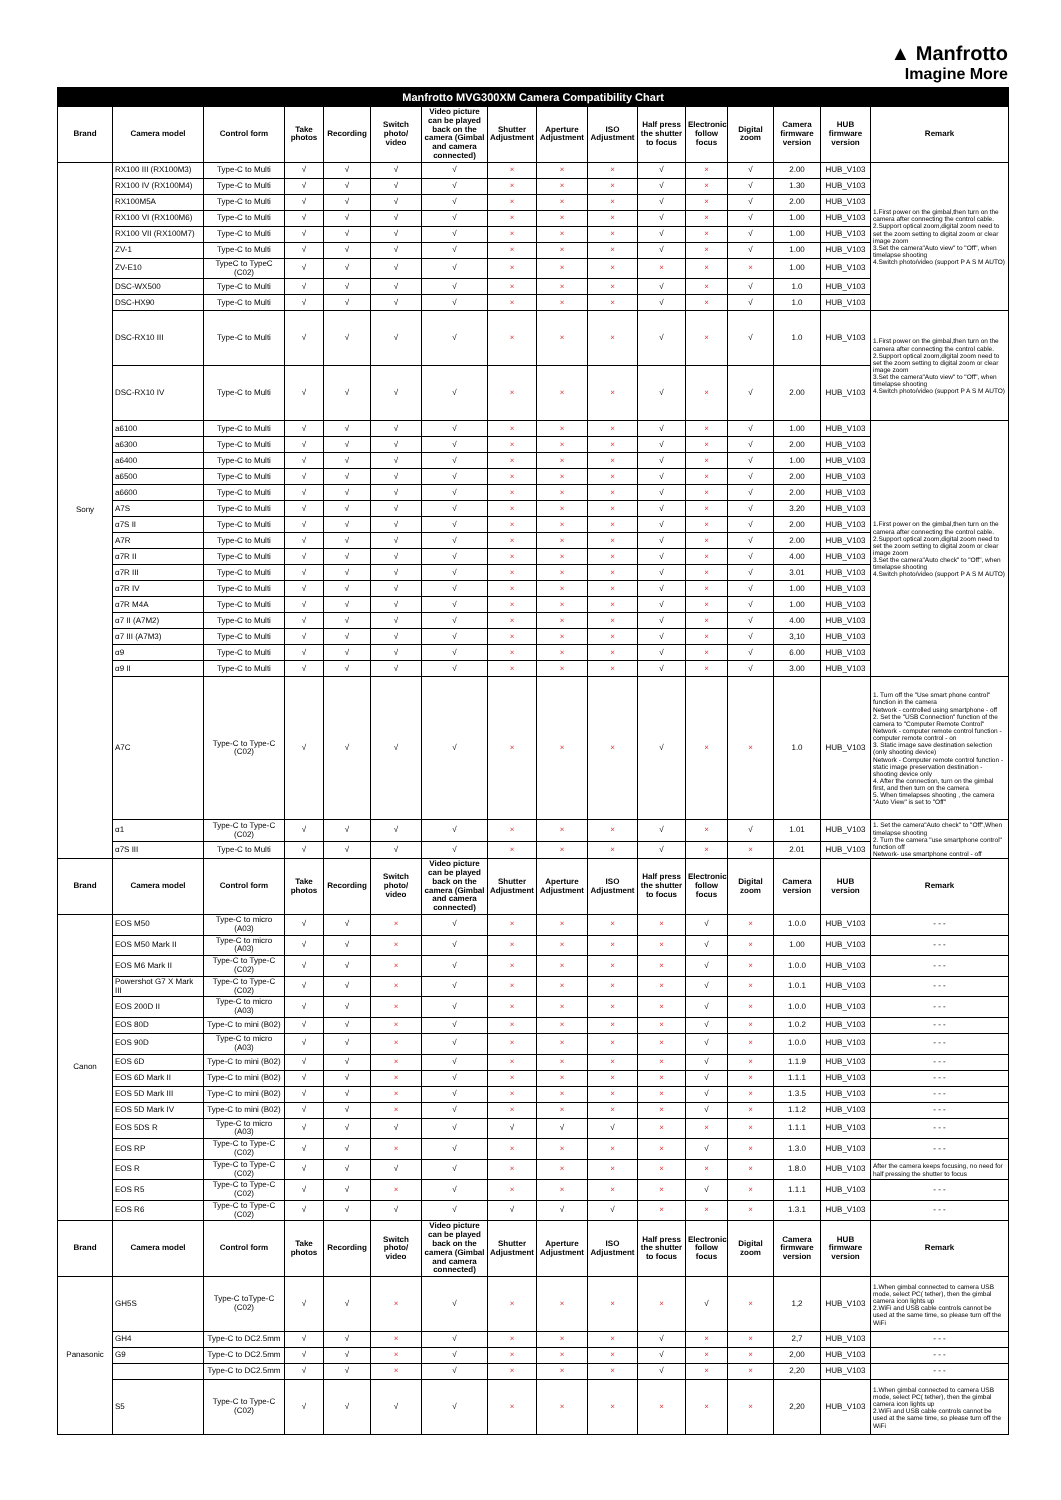▲ Manfrotto
Imagine More
| Manfrotto MVG300XM Camera Compatibility Chart | | | | | | | | | | | | | | | |
| --- | --- | --- | --- | --- | --- | --- | --- | --- | --- | --- | --- | --- | --- | --- | --- |
| Brand | Camera model | Control form | Take photos | Recording | Switch photo/ video | Video picture can be played back on the camera (Gimbal and camera connected) | Shutter Adjustment | Aperture Adjustment | ISO Adjustment | Half press the shutter to focus | Electronic follow focus | Digital zoom | Camera firmware version | HUB firmware version | Remark |
| Sony | RX100 III (RX100M3) | Type-C to Multi | √ | √ | √ | √ | × | × | × | √ | × | √ | 2.00 | HUB_V103 | 1.First power on the gimbal,then turn on the camera after connecting the control cable. 2.Support optical zoom,digital zoom need to set the zoom setting to digital zoom or clear image zoom 3.Set the camera"Auto view" to "Off", when timelapse shooting 4.Switch photo/video (support P A S M AUTO) |
| | RX100 IV (RX100M4) | Type-C to Multi | √ | √ | √ | √ | × | × | × | √ | × | √ | 1.30 | HUB_V103 | |
| | RX100M5A | Type-C to Multi | √ | √ | √ | √ | × | × | × | √ | × | √ | 2.00 | HUB_V103 | |
| | RX100 VI (RX100M6) | Type-C to Multi | √ | √ | √ | √ | × | × | × | √ | × | √ | 1.00 | HUB_V103 | |
| | RX100 VII (RX100M7) | Type-C to Multi | √ | √ | √ | √ | × | × | × | √ | × | √ | 1.00 | HUB_V103 | |
| | ZV-1 | Type-C to Multi | √ | √ | √ | √ | × | × | × | √ | × | √ | 1.00 | HUB_V103 | |
| | ZV-E10 | TypeC to TypeC (C02) | √ | √ | √ | √ | × | × | × | × | × | × | 1.00 | HUB_V103 | |
| | DSC-WX500 | Type-C to Multi | √ | √ | √ | √ | × | × | × | √ | × | √ | 1.0 | HUB_V103 | |
| | DSC-HX90 | Type-C to Multi | √ | √ | √ | √ | × | × | × | √ | × | √ | 1.0 | HUB_V103 | |
| | DSC-RX10 III | Type-C to Multi | √ | √ | √ | √ | × | × | × | √ | × | √ | 1.0 | HUB_V103 | 1.First power on the gimbal,then turn on the camera after connecting the control cable. 2.Support optical zoom,digital zoom need to set the zoom setting to digital zoom or clear image zoom 3.Set the camera"Auto view" to "Off", when timelapse shooting 4.Switch photo/video (support P A S M AUTO) |
| | DSC-RX10 IV | Type-C to Multi | √ | √ | √ | √ | × | × | × | √ | × | √ | 2.00 | HUB_V103 | |
| | a6100 | Type-C to Multi | √ | √ | √ | √ | × | × | × | √ | × | √ | 1.00 | HUB_V103 | 1.First power on the gimbal,then turn on the camera after connecting the control cable. 2.Support optical zoom,digital zoom need to set the zoom setting to digital zoom or clear image zoom 3.Set the camera"Auto check" to "Off", when timelapse shooting 4.Switch photo/video (support P A S M AUTO) |
| | a6300 | Type-C to Multi | √ | √ | √ | √ | × | × | × | √ | × | √ | 2.00 | HUB_V103 | |
| | a6400 | Type-C to Multi | √ | √ | √ | √ | × | × | × | √ | × | √ | 1.00 | HUB_V103 | |
| | a6500 | Type-C to Multi | √ | √ | √ | √ | × | × | × | √ | × | √ | 2.00 | HUB_V103 | |
| | a6600 | Type-C to Multi | √ | √ | √ | √ | × | × | × | √ | × | √ | 2.00 | HUB_V103 | |
| | A7S | Type-C to Multi | √ | √ | √ | √ | × | × | × | √ | × | √ | 3.20 | HUB_V103 | |
| | α7S II | Type-C to Multi | √ | √ | √ | √ | × | × | × | √ | × | √ | 2.00 | HUB_V103 | |
| | A7R | Type-C to Multi | √ | √ | √ | √ | × | × | × | √ | × | √ | 2.00 | HUB_V103 | |
| | α7R II | Type-C to Multi | √ | √ | √ | √ | × | × | × | √ | × | √ | 4.00 | HUB_V103 | |
| | α7R III | Type-C to Multi | √ | √ | √ | √ | × | × | × | √ | × | √ | 3.01 | HUB_V103 | |
| | α7R IV | Type-C to Multi | √ | √ | √ | √ | × | × | × | √ | × | √ | 1.00 | HUB_V103 | |
| | α7R M4A | Type-C to Multi | √ | √ | √ | √ | × | × | × | √ | × | √ | 1.00 | HUB_V103 | |
| | α7 II (A7M2) | Type-C to Multi | √ | √ | √ | √ | × | × | × | √ | × | √ | 4.00 | HUB_V103 | |
| | α7 III (A7M3) | Type-C to Multi | √ | √ | √ | √ | × | × | × | √ | × | √ | 3,10 | HUB_V103 | |
| | α9 | Type-C to Multi | √ | √ | √ | √ | × | × | × | √ | × | √ | 6.00 | HUB_V103 | |
| | α9 II | Type-C to Multi | √ | √ | √ | √ | × | × | × | √ | × | √ | 3.00 | HUB_V103 | |
| | A7C | Type-C to Type-C (C02) | √ | √ | √ | √ | × | × | × | √ | × | × | 1.0 | HUB_V103 | 1. Turn off the "Use smart phone control" function in the camera Network - controlled using smartphone - off 2. Set the "USB Connection" function of the camera to "Computer Remote Control" Network - computer remote control function - computer remote control - on 3. Static image save destination selection (only shooting device) Network - Computer remote control function -static image preservation destination - shooting device only 4. After the connection, turn on the gimbal first, and then turn on the camera 5. When timelapses shooting , the camera "Auto View" is set to "Off" |
| | α1 | Type-C to Type-C (C02) | √ | √ | √ | √ | × | × | × | √ | × | √ | 1.01 | HUB_V103 | 1. Set the camera"Auto check" to "Off",When timelapse shooting 2. Turn the camera "use smartphone control" function off Network- use smartphone control - off |
| | α7S III | Type-C to Multi | √ | √ | √ | √ | × | × | × | √ | × | × | 2.01 | HUB_V103 | |
| Brand | Camera model | Control form | Take photos | Recording | Switch photo/ video | Video picture can be played back on the camera (Gimbal and camera connected) | Shutter Adjustment | Aperture Adjustment | ISO Adjustment | Half press the shutter to focus | Electronic follow focus | Digital zoom | Camera version | HUB version | Remark |
| Canon | EOS M50 | Type-C to micro (A03) | √ | √ | × | √ | × | × | × | × | √ | × | 1.0.0 | HUB_V103 | - - - |
| | EOS M50 Mark II | Type-C to micro (A03) | √ | √ | × | √ | × | × | × | × | √ | × | 1.00 | HUB_V103 | - - - |
| | EOS M6 Mark II | Type-C to Type-C (C02) | √ | √ | × | √ | × | × | × | × | √ | × | 1.0.0 | HUB_V103 | - - - |
| | Powershot G7 X Mark III | Type-C to Type-C (C02) | √ | √ | × | √ | × | × | × | × | √ | × | 1.0.1 | HUB_V103 | - - - |
| | EOS 200D II | Type-C to micro (A03) | √ | √ | × | √ | × | × | × | × | √ | × | 1.0.0 | HUB_V103 | - - - |
| | EOS 80D | Type-C to mini (B02) | √ | √ | × | √ | × | × | × | × | √ | × | 1.0.2 | HUB_V103 | - - - |
| | EOS 90D | Type-C to micro (A03) | √ | √ | × | √ | × | × | × | × | √ | × | 1.0.0 | HUB_V103 | - - - |
| | EOS 6D | Type-C to mini (B02) | √ | √ | × | √ | × | × | × | × | √ | × | 1.1.9 | HUB_V103 | - - - |
| | EOS 6D Mark II | Type-C to mini (B02) | √ | √ | × | √ | × | × | × | × | √ | × | 1.1.1 | HUB_V103 | - - - |
| | EOS 5D Mark III | Type-C to mini (B02) | √ | √ | × | √ | × | × | × | × | √ | × | 1.3.5 | HUB_V103 | - - - |
| | EOS 5D Mark IV | Type-C to mini (B02) | √ | √ | × | √ | × | × | × | × | √ | × | 1.1.2 | HUB_V103 | - - - |
| | EOS 5DS R | Type-C to micro (A03) | √ | √ | √ | √ | √ | √ | √ | × | × | × | 1.1.1 | HUB_V103 | - - - |
| | EOS RP | Type-C to Type-C (C02) | √ | √ | × | √ | × | × | × | × | √ | × | 1.3.0 | HUB_V103 | - - - |
| | EOS R | Type-C to Type-C (C02) | √ | √ | √ | √ | × | × | × | × | × | × | 1.8.0 | HUB_V103 | After the camera keeps focusing, no need for half pressing the shutter to focus |
| | EOS R5 | Type-C to Type-C (C02) | √ | √ | × | √ | × | × | × | × | √ | × | 1.1.1 | HUB_V103 | - - - |
| | EOS R6 | Type-C to Type-C (C02) | √ | √ | √ | √ | √ | √ | √ | × | × | × | 1.3.1 | HUB_V103 | - - - |
| Brand | Camera model | Control form | Take photos | Recording | Switch photo/ video | Video picture can be played back on the camera (Gimbal and camera connected) | Shutter Adjustment | Aperture Adjustment | ISO Adjustment | Half press the shutter to focus | Electronic follow focus | Digital zoom | Camera firmware version | HUB firmware version | Remark |
| Panasonic | GH5S | Type-C toType-C (C02) | √ | √ | × | √ | × | × | × | × | √ | × | 1,2 | HUB_V103 | 1.When gimbal connected to camera USB mode, select PC( tether), then the gimbal camera icon lights up 2.WiFi and USB cable controls cannot be used at the same time, so please turn off the WiFi |
| | GH4 | Type-C to DC2.5mm | √ | √ | × | √ | × | × | × | √ | × | × | 2,7 | HUB_V103 | - - - |
| | G9 | Type-C to DC2.5mm | √ | √ | × | √ | × | × | × | √ | × | × | 2,00 | HUB_V103 | - - - |
| | | Type-C to DC2.5mm | √ | √ | × | √ | × | × | × | √ | × | × | 2,20 | HUB_V103 | - - - |
| | S5 | Type-C to Type-C (C02) | √ | √ | √ | √ | × | × | × | × | × | × | 2,20 | HUB_V103 | 1.When gimbal connected to camera USB mode, select PC( tether), then the gimbal camera icon lights up 2.WiFi and USB cable controls cannot be used at the same time, so please turn off the WiFi |